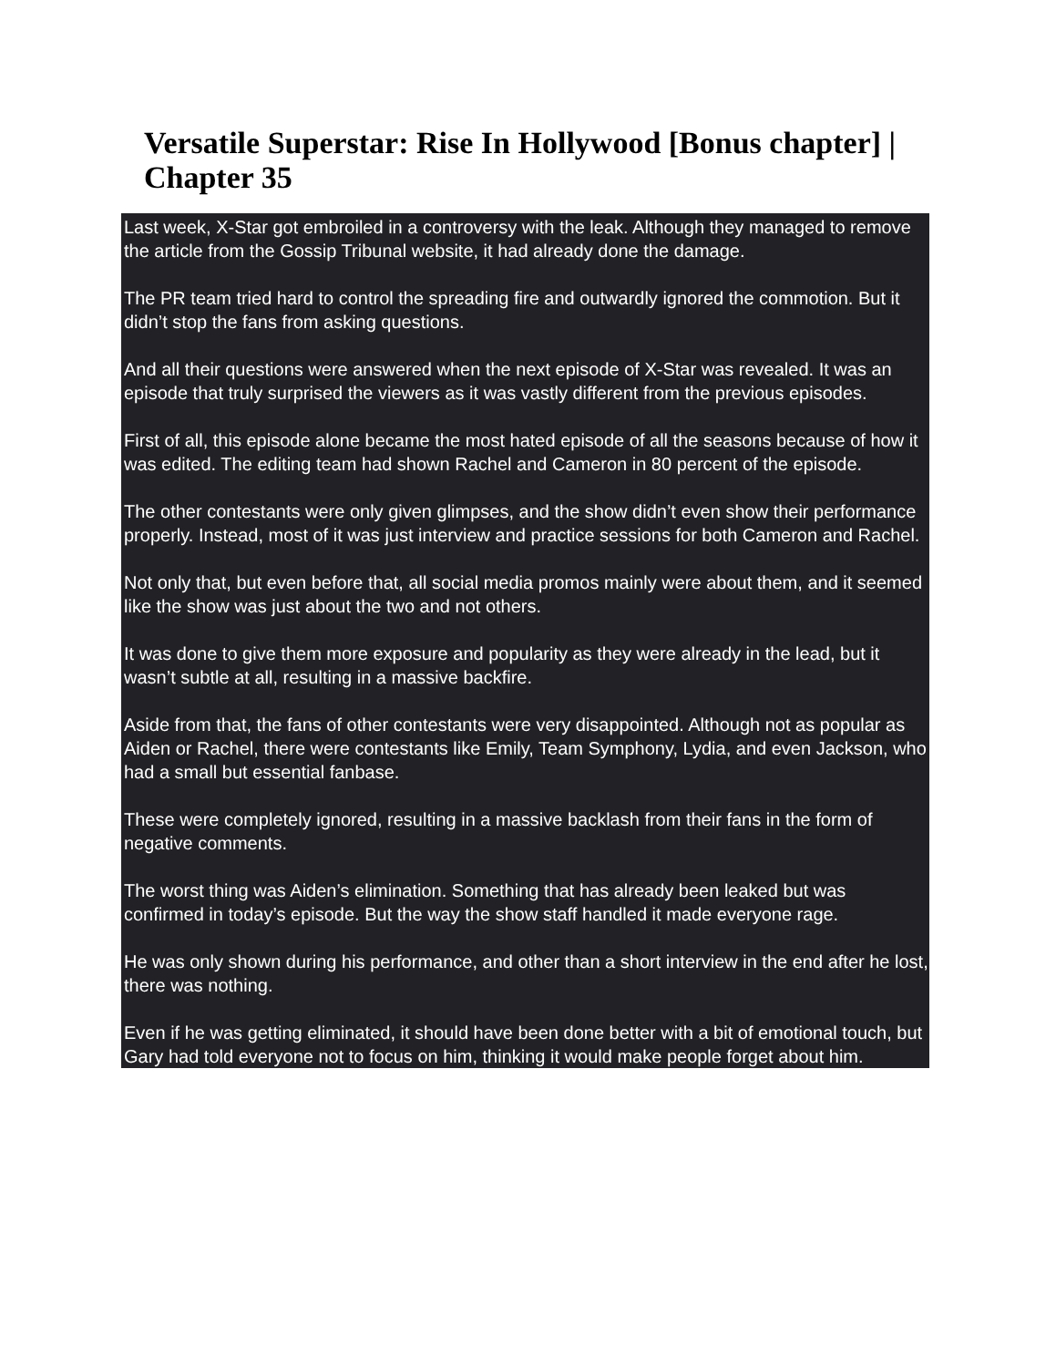Versatile Superstar: Rise In Hollywood [Bonus chapter] | Chapter 35
Last week, X-Star got embroiled in a controversy with the leak. Although they managed to remove the article from the Gossip Tribunal website, it had already done the damage.
The PR team tried hard to control the spreading fire and outwardly ignored the commotion. But it didn’t stop the fans from asking questions.
And all their questions were answered when the next episode of X-Star was revealed. It was an episode that truly surprised the viewers as it was vastly different from the previous episodes.
First of all, this episode alone became the most hated episode of all the seasons because of how it was edited. The editing team had shown Rachel and Cameron in 80 percent of the episode.
The other contestants were only given glimpses, and the show didn’t even show their performance properly. Instead, most of it was just interview and practice sessions for both Cameron and Rachel.
Not only that, but even before that, all social media promos mainly were about them, and it seemed like the show was just about the two and not others.
It was done to give them more exposure and popularity as they were already in the lead, but it wasn’t subtle at all, resulting in a massive backfire.
Aside from that, the fans of other contestants were very disappointed. Although not as popular as Aiden or Rachel, there were contestants like Emily, Team Symphony, Lydia, and even Jackson, who had a small but essential fanbase.
These were completely ignored, resulting in a massive backlash from their fans in the form of negative comments.
The worst thing was Aiden’s elimination. Something that has already been leaked but was confirmed in today’s episode. But the way the show staff handled it made everyone rage.
He was only shown during his performance, and other than a short interview in the end after he lost, there was nothing.
Even if he was getting eliminated, it should have been done better with a bit of emotional touch, but Gary had told everyone not to focus on him, thinking it would make people forget about him.